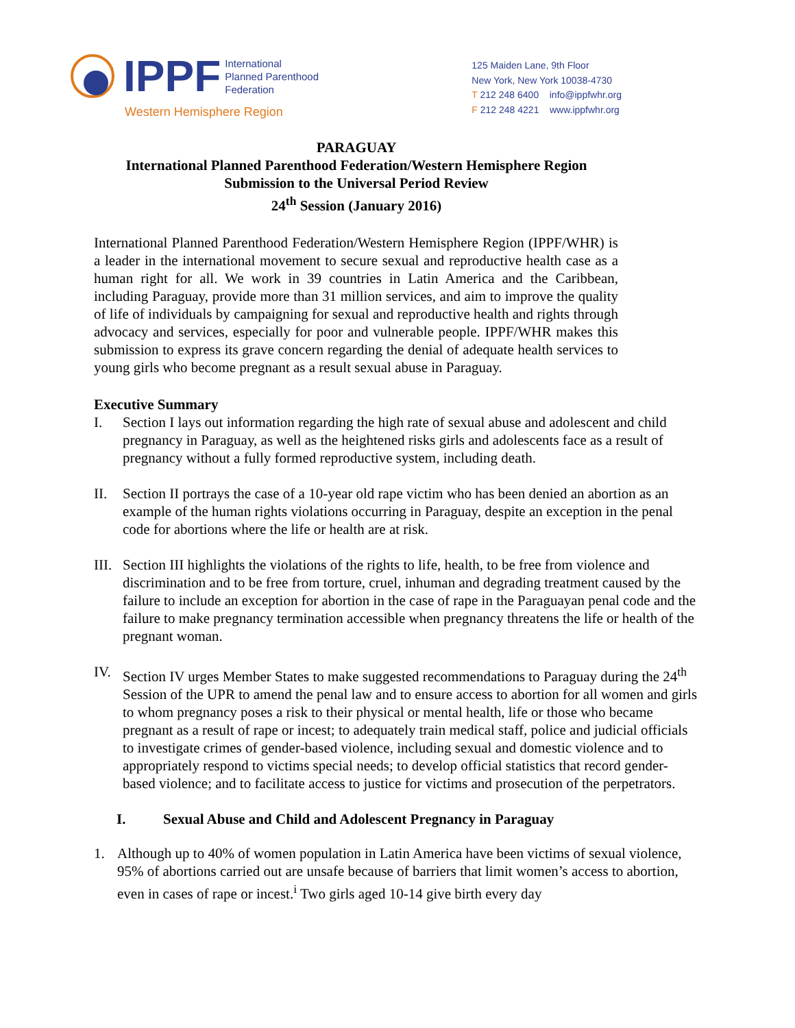IPPF International
Planned Parenthood
Federation
Western Hemisphere Region
125 Maiden Lane, 9th Floor
New York, New York 10038-4730
T 212 248 6400 info@ippfwhr.org
F 212 248 4221 www.ippfwhr.org
PARAGUAY
International Planned Parenthood Federation/Western Hemisphere Region
Submission to the Universal Period Review
24<sup>th</sup> Session (January 2016)
International Planned Parenthood Federation/Western Hemisphere Region (IPPF/WHR) is a leader in the international movement to secure sexual and reproductive health case as a human right for all. We work in 39 countries in Latin America and the Caribbean, including Paraguay, provide more than 31 million services, and aim to improve the quality of life of individuals by campaigning for sexual and reproductive health and rights through advocacy and services, especially for poor and vulnerable people. IPPF/WHR makes this submission to express its grave concern regarding the denial of adequate health services to young girls who become pregnant as a result sexual abuse in Paraguay.
Executive Summary
I. Section I lays out information regarding the high rate of sexual abuse and adolescent and child pregnancy in Paraguay, as well as the heightened risks girls and adolescents face as a result of pregnancy without a fully formed reproductive system, including death.
II. Section II portrays the case of a 10-year old rape victim who has been denied an abortion as an example of the human rights violations occurring in Paraguay, despite an exception in the penal code for abortions where the life or health are at risk.
III. Section III highlights the violations of the rights to life, health, to be free from violence and discrimination and to be free from torture, cruel, inhuman and degrading treatment caused by the failure to include an exception for abortion in the case of rape in the Paraguayan penal code and the failure to make pregnancy termination accessible when pregnancy threatens the life or health of the pregnant woman.
IV. Section IV urges Member States to make suggested recommendations to Paraguay during the 24<sup>th</sup> Session of the UPR to amend the penal law and to ensure access to abortion for all women and girls to whom pregnancy poses a risk to their physical or mental health, life or those who became pregnant as a result of rape or incest; to adequately train medical staff, police and judicial officials to investigate crimes of gender-based violence, including sexual and domestic violence and to appropriately respond to victims special needs; to develop official statistics that record gender-based violence; and to facilitate access to justice for victims and prosecution of the perpetrators.
I. Sexual Abuse and Child and Adolescent Pregnancy in Paraguay
1. Although up to 40% of women population in Latin America have been victims of sexual violence, 95% of abortions carried out are unsafe because of barriers that limit women’s access to abortion, even in cases of rape or incest.<sup>i</sup> Two girls aged 10-14 give birth every day